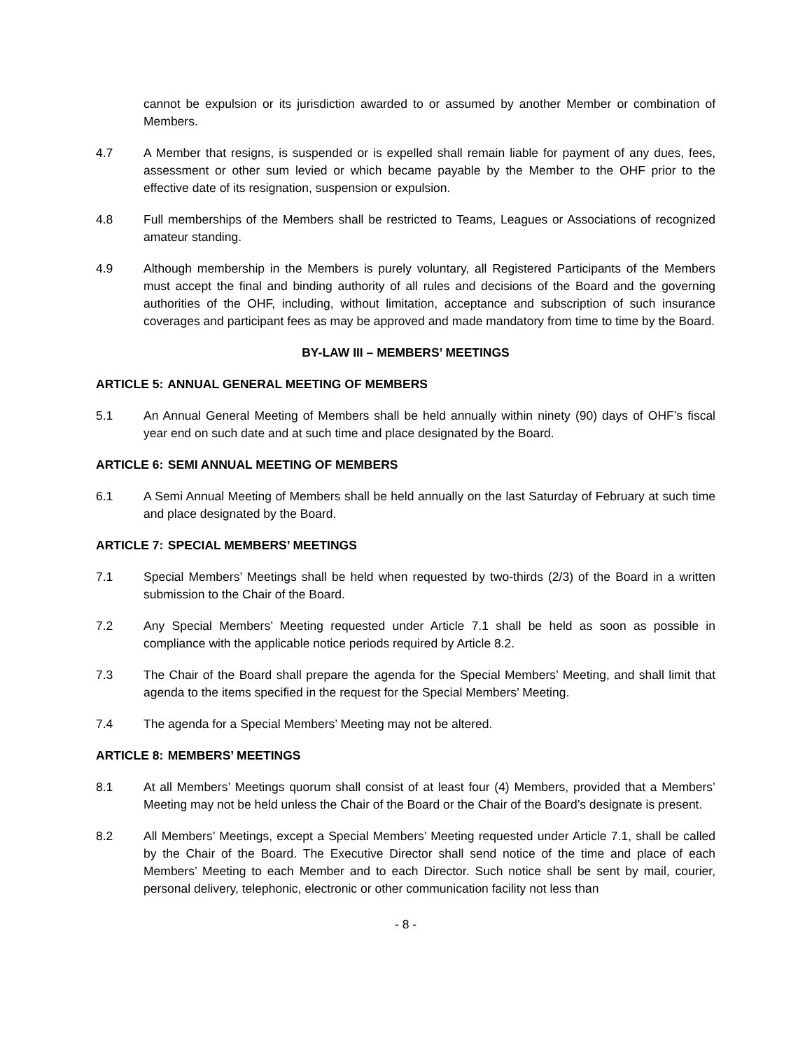cannot be expulsion or its jurisdiction awarded to or assumed by another Member or combination of Members.
4.7 A Member that resigns, is suspended or is expelled shall remain liable for payment of any dues, fees, assessment or other sum levied or which became payable by the Member to the OHF prior to the effective date of its resignation, suspension or expulsion.
4.8 Full memberships of the Members shall be restricted to Teams, Leagues or Associations of recognized amateur standing.
4.9 Although membership in the Members is purely voluntary, all Registered Participants of the Members must accept the final and binding authority of all rules and decisions of the Board and the governing authorities of the OHF, including, without limitation, acceptance and subscription of such insurance coverages and participant fees as may be approved and made mandatory from time to time by the Board.
BY-LAW III – MEMBERS’ MEETINGS
ARTICLE 5: ANNUAL GENERAL MEETING OF MEMBERS
5.1 An Annual General Meeting of Members shall be held annually within ninety (90) days of OHF’s fiscal year end on such date and at such time and place designated by the Board.
ARTICLE 6: SEMI ANNUAL MEETING OF MEMBERS
6.1 A Semi Annual Meeting of Members shall be held annually on the last Saturday of February at such time and place designated by the Board.
ARTICLE 7: SPECIAL MEMBERS’ MEETINGS
7.1 Special Members’ Meetings shall be held when requested by two-thirds (2/3) of the Board in a written submission to the Chair of the Board.
7.2 Any Special Members’ Meeting requested under Article 7.1 shall be held as soon as possible in compliance with the applicable notice periods required by Article 8.2.
7.3 The Chair of the Board shall prepare the agenda for the Special Members’ Meeting, and shall limit that agenda to the items specified in the request for the Special Members’ Meeting.
7.4 The agenda for a Special Members’ Meeting may not be altered.
ARTICLE 8: MEMBERS’ MEETINGS
8.1 At all Members’ Meetings quorum shall consist of at least four (4) Members, provided that a Members’ Meeting may not be held unless the Chair of the Board or the Chair of the Board’s designate is present.
8.2 All Members’ Meetings, except a Special Members’ Meeting requested under Article 7.1, shall be called by the Chair of the Board. The Executive Director shall send notice of the time and place of each Members’ Meeting to each Member and to each Director. Such notice shall be sent by mail, courier, personal delivery, telephonic, electronic or other communication facility not less than
- 8 -